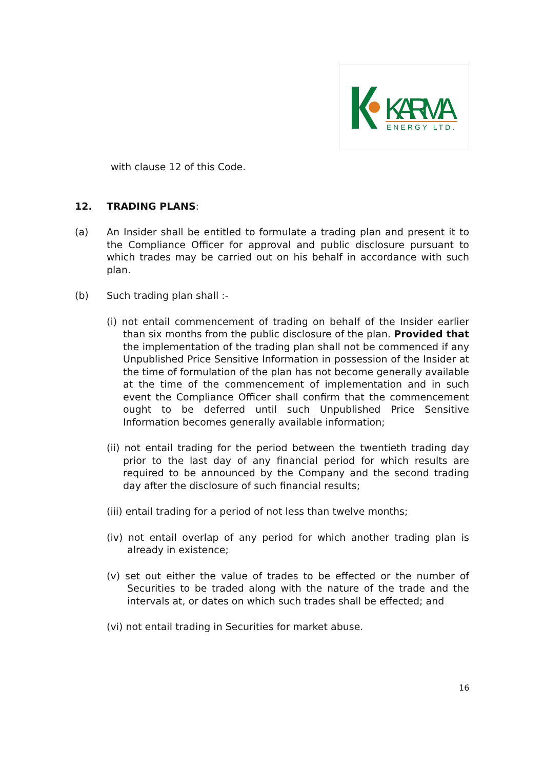KARMA
ENERGY LTD.
with clause 12 of this Code.
12. TRADING PLANS:
(a) An Insider shall be entitled to formulate a trading plan and present it to the Compliance Officer for approval and public disclosure pursuant to which trades may be carried out on his behalf in accordance with such plan.
(b) Such trading plan shall :-
(i) not entail commencement of trading on behalf of the Insider earlier than six months from the public disclosure of the plan. Provided that the implementation of the trading plan shall not be commenced if any Unpublished Price Sensitive Information in possession of the Insider at the time of formulation of the plan has not become generally available at the time of the commencement of implementation and in such event the Compliance Officer shall confirm that the commencement ought to be deferred until such Unpublished Price Sensitive Information becomes generally available information;
(ii) not entail trading for the period between the twentieth trading day prior to the last day of any financial period for which results are required to be announced by the Company and the second trading day after the disclosure of such financial results;
(iii) entail trading for a period of not less than twelve months;
(iv) not entail overlap of any period for which another trading plan is already in existence;
(v) set out either the value of trades to be effected or the number of Securities to be traded along with the nature of the trade and the intervals at, or dates on which such trades shall be effected; and
(vi) not entail trading in Securities for market abuse.
16